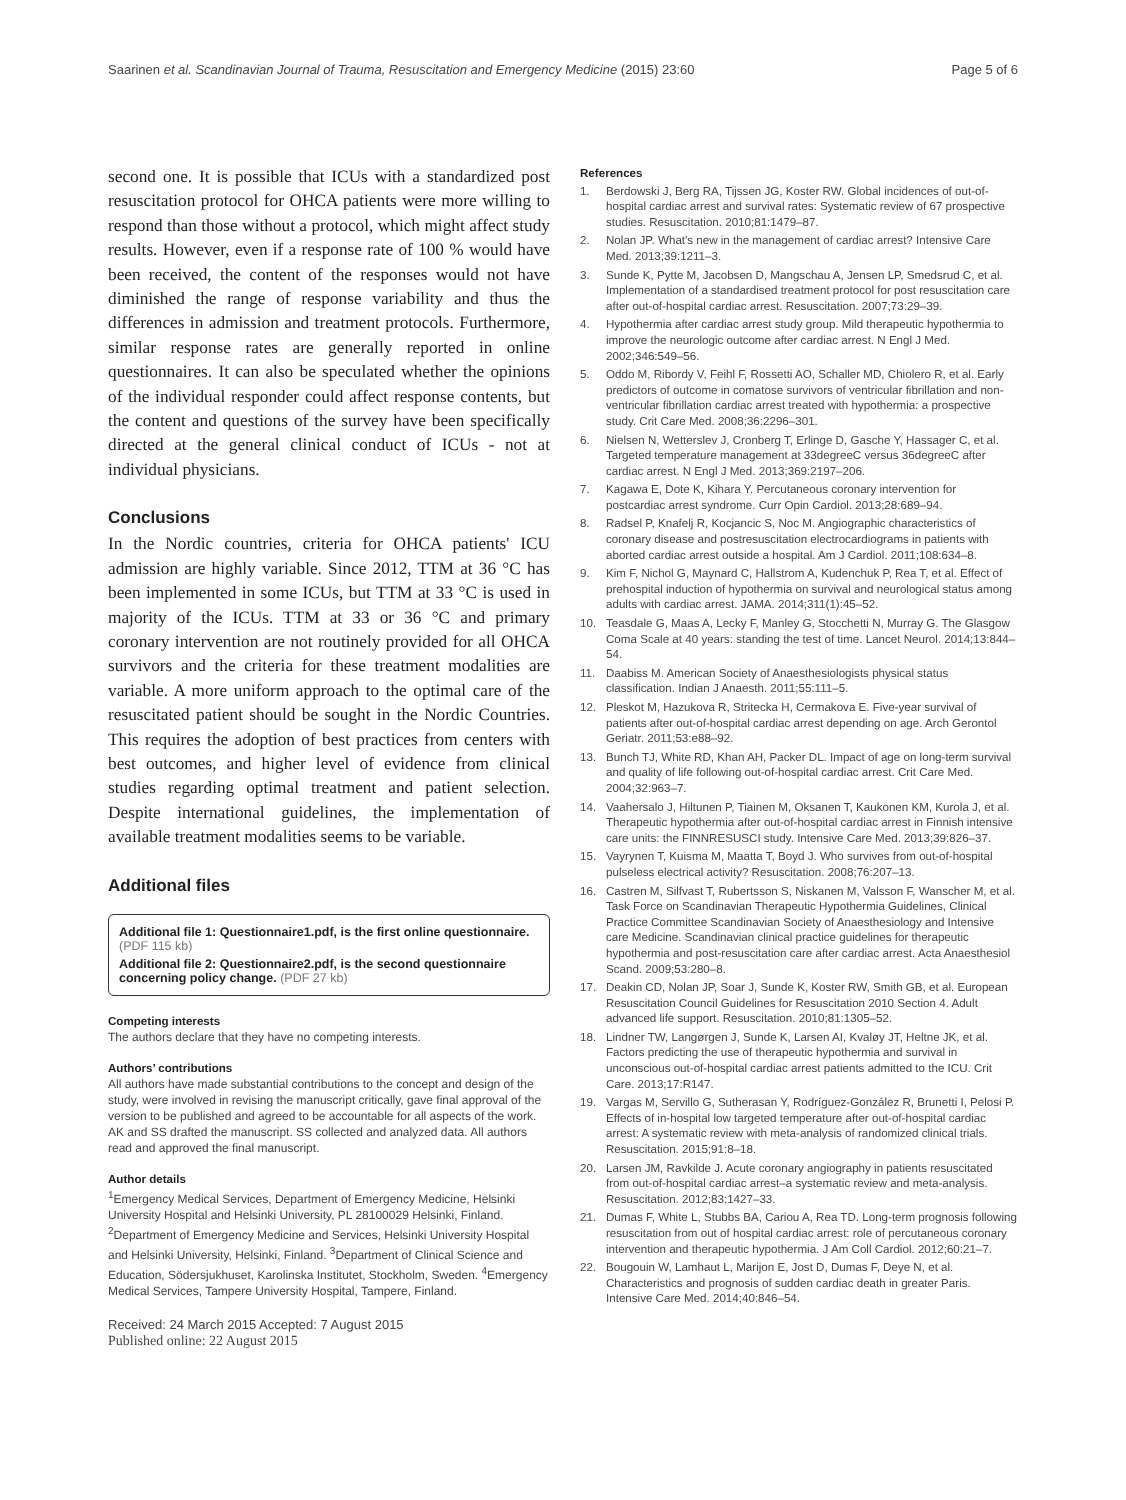Saarinen et al. Scandinavian Journal of Trauma, Resuscitation and Emergency Medicine (2015) 23:60 Page 5 of 6
second one. It is possible that ICUs with a standardized post resuscitation protocol for OHCA patients were more willing to respond than those without a protocol, which might affect study results. However, even if a response rate of 100 % would have been received, the content of the responses would not have diminished the range of response variability and thus the differences in admission and treatment protocols. Furthermore, similar response rates are generally reported in online questionnaires. It can also be speculated whether the opinions of the individual responder could affect response contents, but the content and questions of the survey have been specifically directed at the general clinical conduct of ICUs - not at individual physicians.
Conclusions
In the Nordic countries, criteria for OHCA patients' ICU admission are highly variable. Since 2012, TTM at 36 °C has been implemented in some ICUs, but TTM at 33 °C is used in majority of the ICUs. TTM at 33 or 36 °C and primary coronary intervention are not routinely provided for all OHCA survivors and the criteria for these treatment modalities are variable. A more uniform approach to the optimal care of the resuscitated patient should be sought in the Nordic Countries. This requires the adoption of best practices from centers with best outcomes, and higher level of evidence from clinical studies regarding optimal treatment and patient selection. Despite international guidelines, the implementation of available treatment modalities seems to be variable.
Additional files
Additional file 1: Questionnaire1.pdf, is the first online questionnaire. (PDF 115 kb)
Additional file 2: Questionnaire2.pdf, is the second questionnaire concerning policy change. (PDF 27 kb)
Competing interests
The authors declare that they have no competing interests.
Authors’ contributions
All authors have made substantial contributions to the concept and design of the study, were involved in revising the manuscript critically, gave final approval of the version to be published and agreed to be accountable for all aspects of the work. AK and SS drafted the manuscript. SS collected and analyzed data. All authors read and approved the final manuscript.
Author details
<sup>1</sup> Emergency Medical Services, Department of Emergency Medicine, Helsinki University Hospital and Helsinki University, PL 28100029 Helsinki, Finland. <sup>2</sup>Department of Emergency Medicine and Services, Helsinki University Hospital and Helsinki University, Helsinki, Finland. <sup>3</sup>Department of Clinical Science and Education, Södersjukhuset, Karolinska Institutet, Stockholm, Sweden. <sup>4</sup>Emergency Medical Services, Tampere University Hospital, Tampere, Finland.
Received: 24 March 2015 Accepted: 7 August 2015
Published online: 22 August 2015
References
1. Berdowski J, Berg RA, Tijssen JG, Koster RW. Global incidences of out-of-hospital cardiac arrest and survival rates: Systematic review of 67 prospective studies. Resuscitation. 2010;81:1479–87.
2. Nolan JP. What's new in the management of cardiac arrest? Intensive Care Med. 2013;39:1211–3.
3. Sunde K, Pytte M, Jacobsen D, Mangschau A, Jensen LP, Smedsrud C, et al. Implementation of a standardised treatment protocol for post resuscitation care after out-of-hospital cardiac arrest. Resuscitation. 2007;73:29–39.
4. Hypothermia after cardiac arrest study group. Mild therapeutic hypothermia to improve the neurologic outcome after cardiac arrest. N Engl J Med. 2002;346:549–56.
5. Oddo M, Ribordy V, Feihl F, Rossetti AO, Schaller MD, Chiolero R, et al. Early predictors of outcome in comatose survivors of ventricular fibrillation and non-ventricular fibrillation cardiac arrest treated with hypothermia: a prospective study. Crit Care Med. 2008;36:2296–301.
6. Nielsen N, Wetterslev J, Cronberg T, Erlinge D, Gasche Y, Hassager C, et al. Targeted temperature management at 33degreeC versus 36degreeC after cardiac arrest. N Engl J Med. 2013;369:2197–206.
7. Kagawa E, Dote K, Kihara Y. Percutaneous coronary intervention for postcardiac arrest syndrome. Curr Opin Cardiol. 2013;28:689–94.
8. Radsel P, Knafelj R, Kocjancic S, Noc M. Angiographic characteristics of coronary disease and postresuscitation electrocardiograms in patients with aborted cardiac arrest outside a hospital. Am J Cardiol. 2011;108:634–8.
9. Kim F, Nichol G, Maynard C, Hallstrom A, Kudenchuk P, Rea T, et al. Effect of prehospital induction of hypothermia on survival and neurological status among adults with cardiac arrest. JAMA. 2014;311(1):45–52.
10. Teasdale G, Maas A, Lecky F, Manley G, Stocchetti N, Murray G. The Glasgow Coma Scale at 40 years: standing the test of time. Lancet Neurol. 2014;13:844–54.
11. Daabiss M. American Society of Anaesthesiologists physical status classification. Indian J Anaesth. 2011;55:111–5.
12. Pleskot M, Hazukova R, Stritecka H, Cermakova E. Five-year survival of patients after out-of-hospital cardiac arrest depending on age. Arch Gerontol Geriatr. 2011;53:e88–92.
13. Bunch TJ, White RD, Khan AH, Packer DL. Impact of age on long-term survival and quality of life following out-of-hospital cardiac arrest. Crit Care Med. 2004;32:963–7.
14. Vaahersalo J, Hiltunen P, Tiainen M, Oksanen T, Kaukonen KM, Kurola J, et al. Therapeutic hypothermia after out-of-hospital cardiac arrest in Finnish intensive care units: the FINNRESUSCI study. Intensive Care Med. 2013;39:826–37.
15. Vayrynen T, Kuisma M, Maatta T, Boyd J. Who survives from out-of-hospital pulseless electrical activity? Resuscitation. 2008;76:207–13.
16. Castren M, Silfvast T, Rubertsson S, Niskanen M, Valsson F, Wanscher M, et al. Task Force on Scandinavian Therapeutic Hypothermia Guidelines, Clinical Practice Committee Scandinavian Society of Anaesthesiology and Intensive care Medicine. Scandinavian clinical practice guidelines for therapeutic hypothermia and post-resuscitation care after cardiac arrest. Acta Anaesthesiol Scand. 2009;53:280–8.
17. Deakin CD, Nolan JP, Soar J, Sunde K, Koster RW, Smith GB, et al. European Resuscitation Council Guidelines for Resuscitation 2010 Section 4. Adult advanced life support. Resuscitation. 2010;81:1305–52.
18. Lindner TW, Langørgen J, Sunde K, Larsen AI, Kvaløy JT, Heltne JK, et al. Factors predicting the use of therapeutic hypothermia and survival in unconscious out-of-hospital cardiac arrest patients admitted to the ICU. Crit Care. 2013;17:R147.
19. Vargas M, Servillo G, Sutherasan Y, Rodríguez-González R, Brunetti I, Pelosi P. Effects of in-hospital low targeted temperature after out-of-hospital cardiac arrest: A systematic review with meta-analysis of randomized clinical trials. Resuscitation. 2015;91:8–18.
20. Larsen JM, Ravkilde J. Acute coronary angiography in patients resuscitated from out-of-hospital cardiac arrest–a systematic review and meta-analysis. Resuscitation. 2012;83:1427–33.
21. Dumas F, White L, Stubbs BA, Cariou A, Rea TD. Long-term prognosis following resuscitation from out of hospital cardiac arrest: role of percutaneous coronary intervention and therapeutic hypothermia. J Am Coll Cardiol. 2012;60:21–7.
22. Bougouin W, Lamhaut L, Marijon E, Jost D, Dumas F, Deye N, et al. Characteristics and prognosis of sudden cardiac death in greater Paris. Intensive Care Med. 2014;40:846–54.